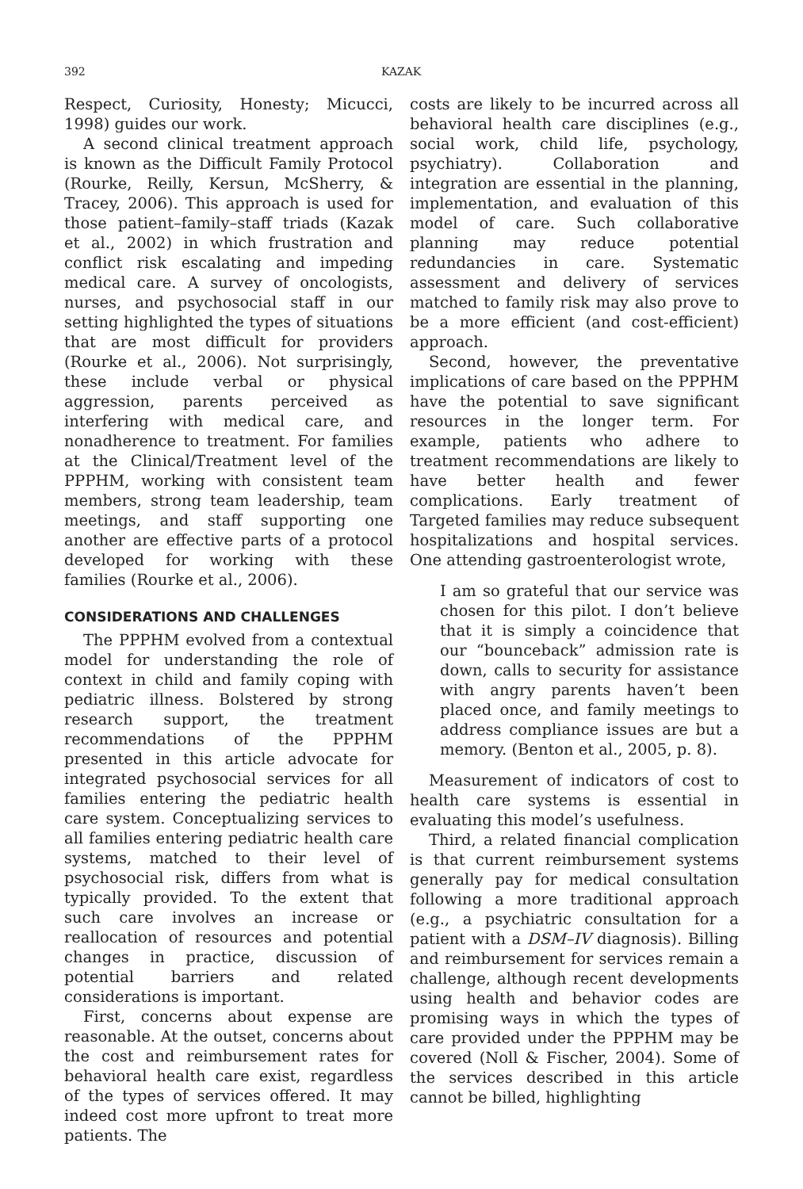392 KAZAK
Respect, Curiosity, Honesty; Micucci, 1998) guides our work.
A second clinical treatment approach is known as the Difficult Family Protocol (Rourke, Reilly, Kersun, McSherry, & Tracey, 2006). This approach is used for those patient–family–staff triads (Kazak et al., 2002) in which frustration and conflict risk escalating and impeding medical care. A survey of oncologists, nurses, and psychosocial staff in our setting highlighted the types of situations that are most difficult for providers (Rourke et al., 2006). Not surprisingly, these include verbal or physical aggression, parents perceived as interfering with medical care, and nonadherence to treatment. For families at the Clinical/Treatment level of the PPPHM, working with consistent team members, strong team leadership, team meetings, and staff supporting one another are effective parts of a protocol developed for working with these families (Rourke et al., 2006).
CONSIDERATIONS AND CHALLENGES
The PPPHM evolved from a contextual model for understanding the role of context in child and family coping with pediatric illness. Bolstered by strong research support, the treatment recommendations of the PPPHM presented in this article advocate for integrated psychosocial services for all families entering the pediatric health care system. Conceptualizing services to all families entering pediatric health care systems, matched to their level of psychosocial risk, differs from what is typically provided. To the extent that such care involves an increase or reallocation of resources and potential changes in practice, discussion of potential barriers and related considerations is important.
First, concerns about expense are reasonable. At the outset, concerns about the cost and reimbursement rates for behavioral health care exist, regardless of the types of services offered. It may indeed cost more upfront to treat more patients. The
costs are likely to be incurred across all behavioral health care disciplines (e.g., social work, child life, psychology, psychiatry). Collaboration and integration are essential in the planning, implementation, and evaluation of this model of care. Such collaborative planning may reduce potential redundancies in care. Systematic assessment and delivery of services matched to family risk may also prove to be a more efficient (and cost-efficient) approach.
Second, however, the preventative implications of care based on the PPPHM have the potential to save significant resources in the longer term. For example, patients who adhere to treatment recommendations are likely to have better health and fewer complications. Early treatment of Targeted families may reduce subsequent hospitalizations and hospital services. One attending gastroenterologist wrote,
I am so grateful that our service was chosen for this pilot. I don’t believe that it is simply a coincidence that our “bounceback” admission rate is down, calls to security for assistance with angry parents haven’t been placed once, and family meetings to address compliance issues are but a memory. (Benton et al., 2005, p. 8).
Measurement of indicators of cost to health care systems is essential in evaluating this model’s usefulness.
Third, a related financial complication is that current reimbursement systems generally pay for medical consultation following a more traditional approach (e.g., a psychiatric consultation for a patient with a DSM–IV diagnosis). Billing and reimbursement for services remain a challenge, although recent developments using health and behavior codes are promising ways in which the types of care provided under the PPPHM may be covered (Noll & Fischer, 2004). Some of the services described in this article cannot be billed, highlighting